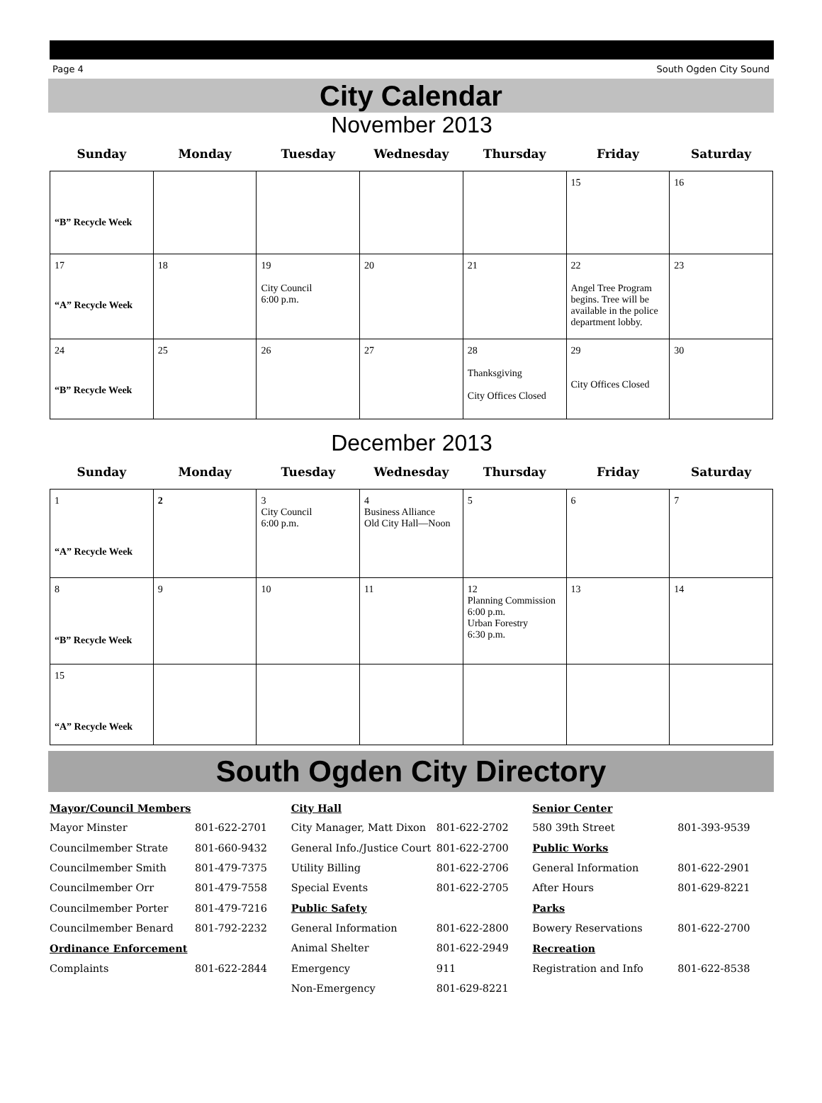Page 4 South Ogden City Sound
City Calendar
November 2013
| Sunday | Monday | Tuesday | Wednesday | Thursday | Friday | Saturday |
| --- | --- | --- | --- | --- | --- | --- |
| “B” Recycle Week | | | | | 15 | 16 |
| 17 “A” Recycle Week | 18 | 19 City Council 6:00 p.m. | 20 | 21 | 22 Angel Tree Program begins. Tree will be available in the police department lobby. | 23 |
| 24 “B” Recycle Week | 25 | 26 | 27 | 28 Thanksgiving City Offices Closed | 29 City Offices Closed | 30 |
December 2013
| Sunday | Monday | Tuesday | Wednesday | Thursday | Friday | Saturday |
| --- | --- | --- | --- | --- | --- | --- |
| 1 “A” Recycle Week | 2 | 3 City Council 6:00 p.m. | 4 Business Alliance Old City Hall—Noon | 5 | 6 | 7 |
| 8 “B” Recycle Week | 9 | 10 | 11 | 12 Planning Commission 6:00 p.m. Urban Forestry 6:30 p.m. | 13 | 14 |
| 15 “A” Recycle Week | | | | | | |
South Ogden City Directory
Mayor/Council Members
Mayor Minster 801-622-2701
Councilmember Strate 801-660-9432
Councilmember Smith 801-479-7375
Councilmember Orr 801-479-7558
Councilmember Porter 801-479-7216
Councilmember Benard 801-792-2232
Ordinance Enforcement
Complaints 801-622-2844
City Hall
City Manager, Matt Dixon 801-622-2702
General Info./Justice Court 801-622-2700
Utility Billing 801-622-2706
Special Events 801-622-2705
Public Safety
General Information 801-622-2800
Animal Shelter 801-622-2949
Emergency 911
Non-Emergency 801-629-8221
Senior Center
580 39th Street 801-393-9539
Public Works
General Information 801-622-2901
After Hours 801-629-8221
Parks
Bowery Reservations 801-622-2700
Recreation
Registration and Info 801-622-8538